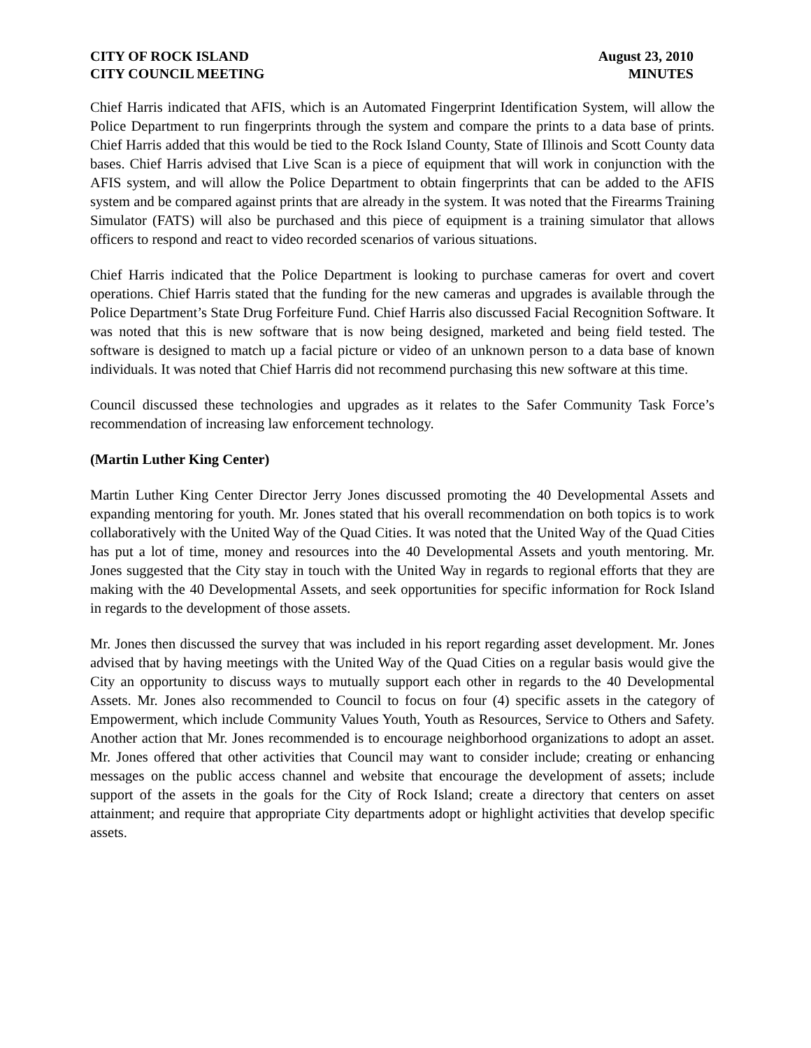CITY OF ROCK ISLAND
CITY COUNCIL MEETING
August 23, 2010
MINUTES
Chief Harris indicated that AFIS, which is an Automated Fingerprint Identification System, will allow the Police Department to run fingerprints through the system and compare the prints to a data base of prints. Chief Harris added that this would be tied to the Rock Island County, State of Illinois and Scott County data bases. Chief Harris advised that Live Scan is a piece of equipment that will work in conjunction with the AFIS system, and will allow the Police Department to obtain fingerprints that can be added to the AFIS system and be compared against prints that are already in the system. It was noted that the Firearms Training Simulator (FATS) will also be purchased and this piece of equipment is a training simulator that allows officers to respond and react to video recorded scenarios of various situations.
Chief Harris indicated that the Police Department is looking to purchase cameras for overt and covert operations. Chief Harris stated that the funding for the new cameras and upgrades is available through the Police Department’s State Drug Forfeiture Fund. Chief Harris also discussed Facial Recognition Software. It was noted that this is new software that is now being designed, marketed and being field tested. The software is designed to match up a facial picture or video of an unknown person to a data base of known individuals. It was noted that Chief Harris did not recommend purchasing this new software at this time.
Council discussed these technologies and upgrades as it relates to the Safer Community Task Force’s recommendation of increasing law enforcement technology.
(Martin Luther King Center)
Martin Luther King Center Director Jerry Jones discussed promoting the 40 Developmental Assets and expanding mentoring for youth. Mr. Jones stated that his overall recommendation on both topics is to work collaboratively with the United Way of the Quad Cities. It was noted that the United Way of the Quad Cities has put a lot of time, money and resources into the 40 Developmental Assets and youth mentoring. Mr. Jones suggested that the City stay in touch with the United Way in regards to regional efforts that they are making with the 40 Developmental Assets, and seek opportunities for specific information for Rock Island in regards to the development of those assets.
Mr. Jones then discussed the survey that was included in his report regarding asset development. Mr. Jones advised that by having meetings with the United Way of the Quad Cities on a regular basis would give the City an opportunity to discuss ways to mutually support each other in regards to the 40 Developmental Assets. Mr. Jones also recommended to Council to focus on four (4) specific assets in the category of Empowerment, which include Community Values Youth, Youth as Resources, Service to Others and Safety. Another action that Mr. Jones recommended is to encourage neighborhood organizations to adopt an asset. Mr. Jones offered that other activities that Council may want to consider include; creating or enhancing messages on the public access channel and website that encourage the development of assets; include support of the assets in the goals for the City of Rock Island; create a directory that centers on asset attainment; and require that appropriate City departments adopt or highlight activities that develop specific assets.